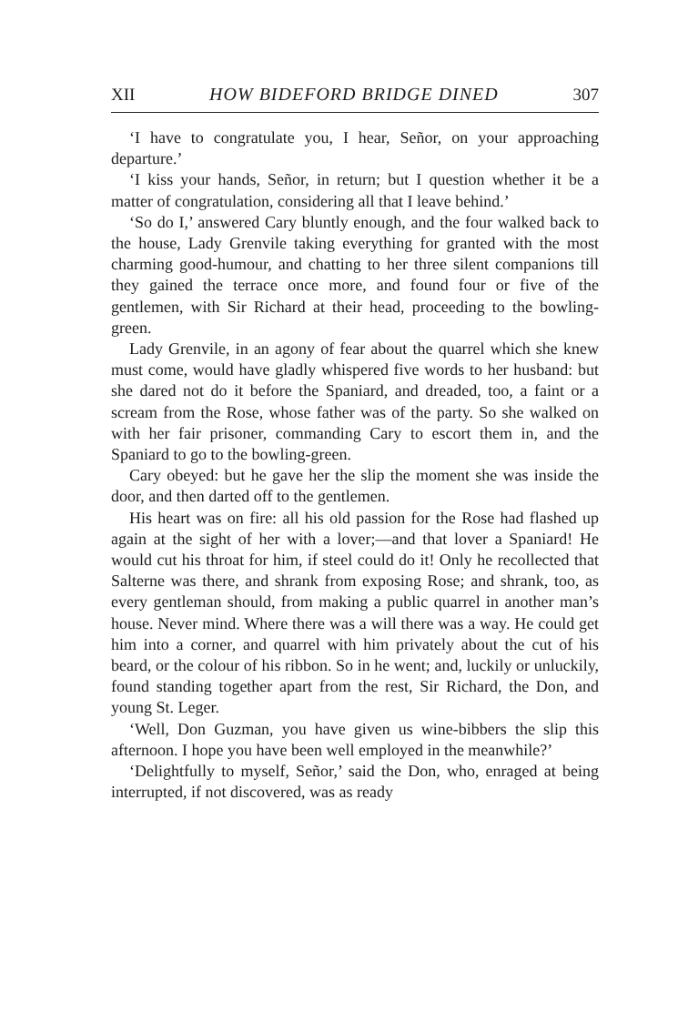XII HOW BIDEFORD BRIDGE DINED 307
‘I have to congratulate you, I hear, Señor, on your approaching departure.’
‘I kiss your hands, Señor, in return; but I question whether it be a matter of congratulation, considering all that I leave behind.’
‘So do I,’ answered Cary bluntly enough, and the four walked back to the house, Lady Grenvile taking everything for granted with the most charming good-humour, and chatting to her three silent companions till they gained the terrace once more, and found four or five of the gentlemen, with Sir Richard at their head, proceeding to the bowling-green.
Lady Grenvile, in an agony of fear about the quarrel which she knew must come, would have gladly whispered five words to her husband: but she dared not do it before the Spaniard, and dreaded, too, a faint or a scream from the Rose, whose father was of the party. So she walked on with her fair prisoner, commanding Cary to escort them in, and the Spaniard to go to the bowling-green.
Cary obeyed: but he gave her the slip the moment she was inside the door, and then darted off to the gentlemen.
His heart was on fire: all his old passion for the Rose had flashed up again at the sight of her with a lover;—and that lover a Spaniard! He would cut his throat for him, if steel could do it! Only he recollected that Salterne was there, and shrank from exposing Rose; and shrank, too, as every gentleman should, from making a public quarrel in another man’s house. Never mind. Where there was a will there was a way. He could get him into a corner, and quarrel with him privately about the cut of his beard, or the colour of his ribbon. So in he went; and, luckily or unluckily, found standing together apart from the rest, Sir Richard, the Don, and young St. Leger.
‘Well, Don Guzman, you have given us wine-bibbers the slip this afternoon. I hope you have been well employed in the meanwhile?’
‘Delightfully to myself, Señor,’ said the Don, who, enraged at being interrupted, if not discovered, was as ready